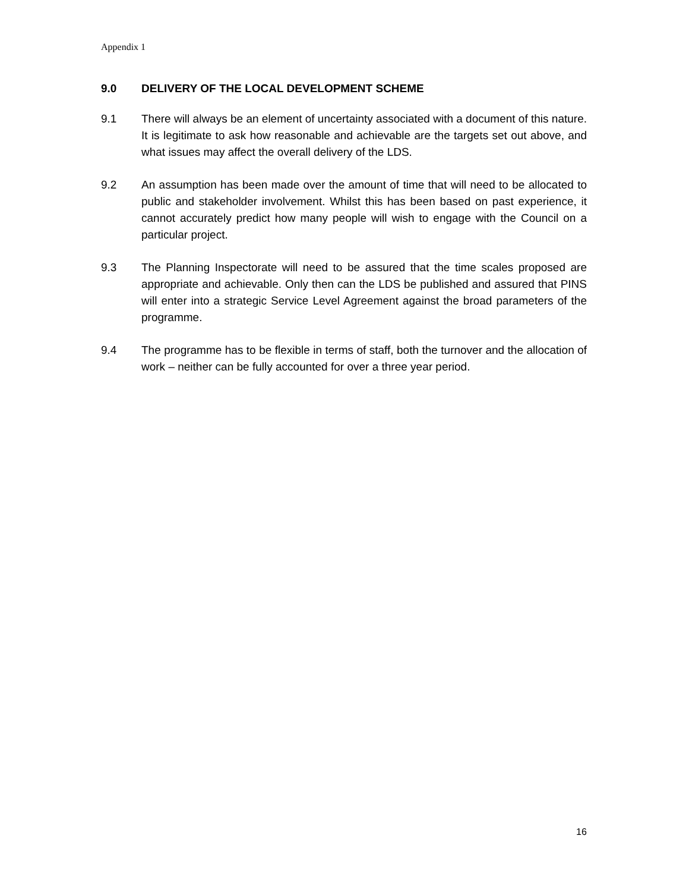Appendix 1
9.0 DELIVERY OF THE LOCAL DEVELOPMENT SCHEME
9.1 There will always be an element of uncertainty associated with a document of this nature. It is legitimate to ask how reasonable and achievable are the targets set out above, and what issues may affect the overall delivery of the LDS.
9.2 An assumption has been made over the amount of time that will need to be allocated to public and stakeholder involvement. Whilst this has been based on past experience, it cannot accurately predict how many people will wish to engage with the Council on a particular project.
9.3 The Planning Inspectorate will need to be assured that the time scales proposed are appropriate and achievable. Only then can the LDS be published and assured that PINS will enter into a strategic Service Level Agreement against the broad parameters of the programme.
9.4 The programme has to be flexible in terms of staff, both the turnover and the allocation of work – neither can be fully accounted for over a three year period.
16